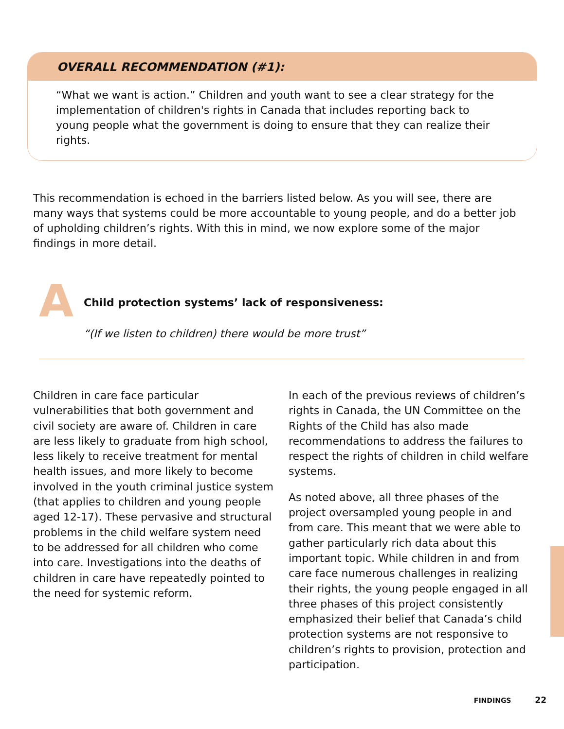OVERALL RECOMMENDATION (#1):
“What we want is action.” Children and youth want to see a clear strategy for the implementation of children's rights in Canada that includes reporting back to young people what the government is doing to ensure that they can realize their rights.
This recommendation is echoed in the barriers listed below. As you will see, there are many ways that systems could be more accountable to young people, and do a better job of upholding children’s rights. With this in mind, we now explore some of the major findings in more detail.
A
Child protection systems’ lack of responsiveness:
“(If we listen to children) there would be more trust”
Children in care face particular vulnerabilities that both government and civil society are aware of. Children in care are less likely to graduate from high school, less likely to receive treatment for mental health issues, and more likely to become involved in the youth criminal justice system (that applies to children and young people aged 12-17). These pervasive and structural problems in the child welfare system need to be addressed for all children who come into care. Investigations into the deaths of children in care have repeatedly pointed to the need for systemic reform.
In each of the previous reviews of children’s rights in Canada, the UN Committee on the Rights of the Child has also made recommendations to address the failures to respect the rights of children in child welfare systems.
As noted above, all three phases of the project oversampled young people in and from care. This meant that we were able to gather particularly rich data about this important topic. While children in and from care face numerous challenges in realizing their rights, the young people engaged in all three phases of this project consistently emphasized their belief that Canada’s child protection systems are not responsive to children’s rights to provision, protection and participation.
FINDINGS 22